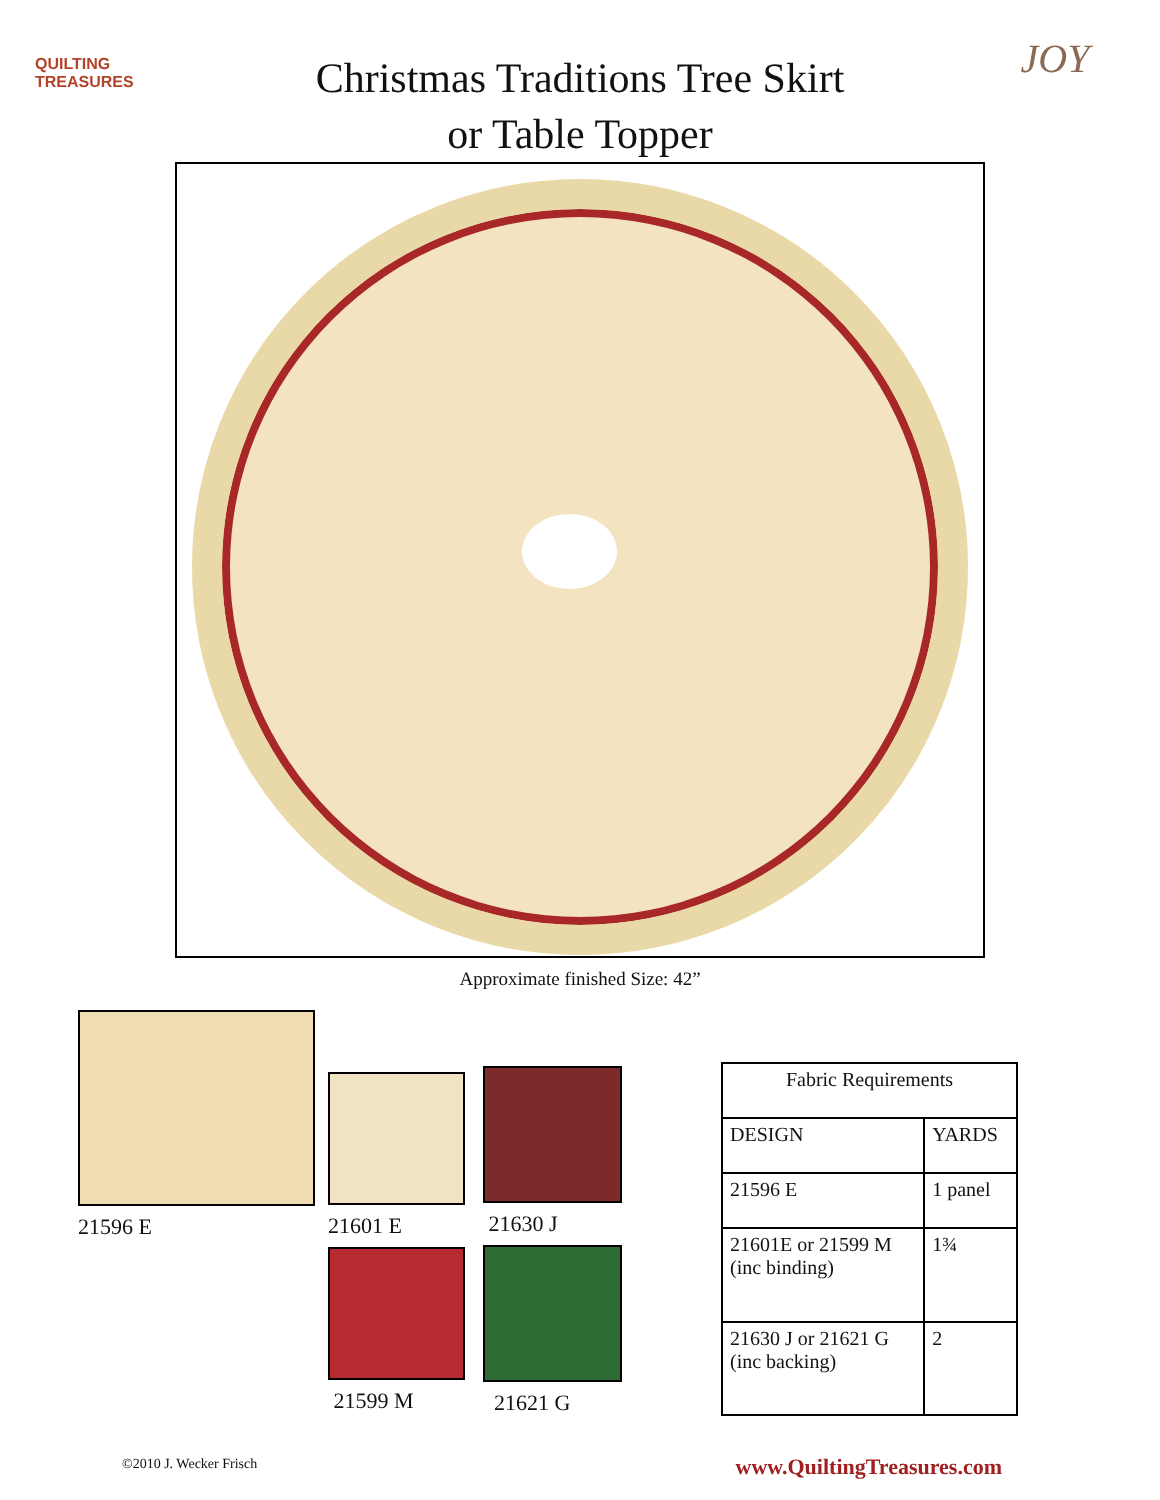QUILTING TREASURES
Christmas Traditions Tree Skirt
or Table Topper
JOY
Approximate finished Size: 42”
21596 E
21601 E
21599 M
21630 J
21621 G
| Fabric Requirements | |
| --- | --- |
| DESIGN | YARDS |
| 21596 E | 1 panel |
| 21601E or 21599 M (inc binding) | 1¾ |
| 21630 J or 21621 G (inc backing) | 2 |
©2010 J. Wecker Frisch
www.QuiltingTreasures.com